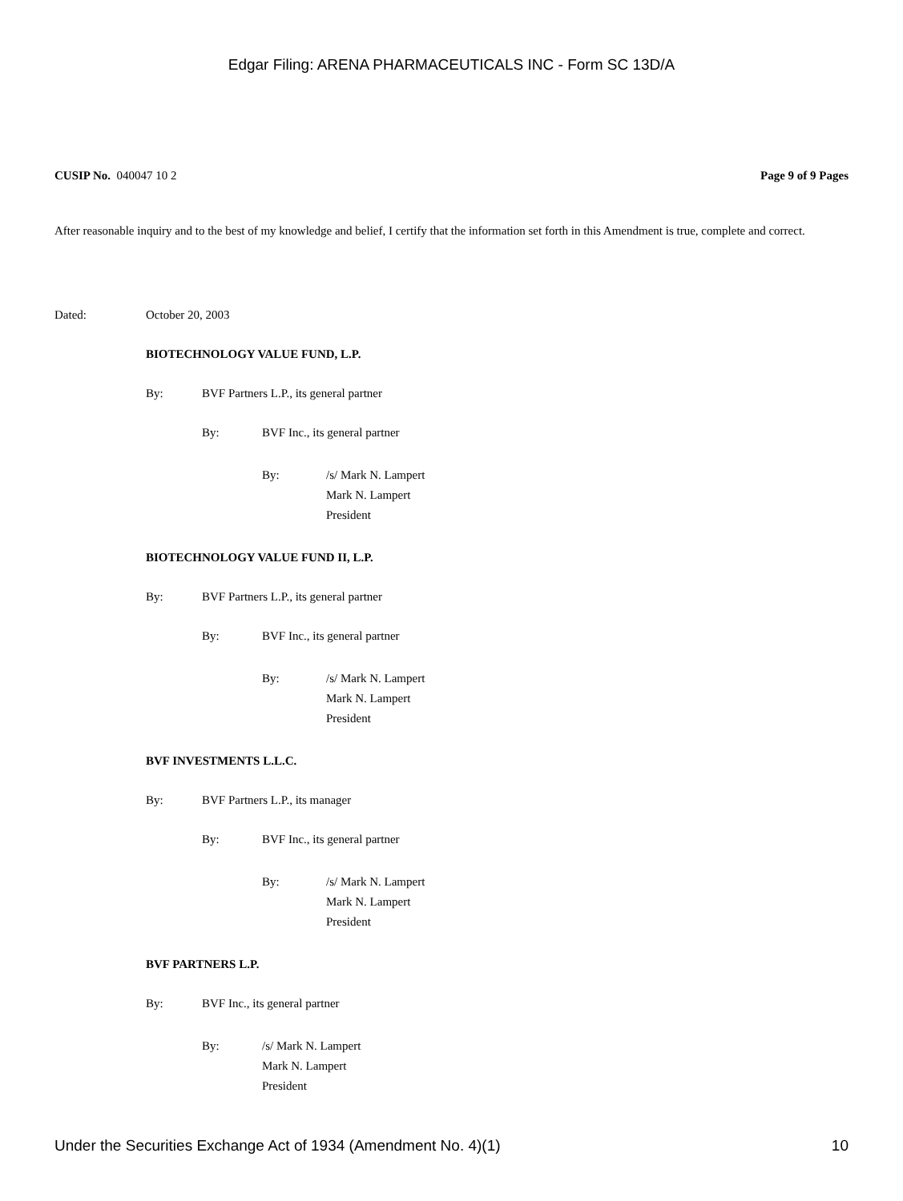Edgar Filing: ARENA PHARMACEUTICALS INC - Form SC 13D/A
CUSIP No. 040047 10 2 Page 9 of 9 Pages
After reasonable inquiry and to the best of my knowledge and belief, I certify that the information set forth in this Amendment is true, complete and correct.
Dated: October 20, 2003
BIOTECHNOLOGY VALUE FUND, L.P.
By: BVF Partners L.P., its general partner
By: BVF Inc., its general partner
By: /s/ Mark N. Lampert
Mark N. Lampert
President
BIOTECHNOLOGY VALUE FUND II, L.P.
By: BVF Partners L.P., its general partner
By: BVF Inc., its general partner
By: /s/ Mark N. Lampert
Mark N. Lampert
President
BVF INVESTMENTS L.L.C.
By: BVF Partners L.P., its manager
By: BVF Inc., its general partner
By: /s/ Mark N. Lampert
Mark N. Lampert
President
BVF PARTNERS L.P.
By: BVF Inc., its general partner
By: /s/ Mark N. Lampert
Mark N. Lampert
President
Under the Securities Exchange Act of 1934 (Amendment No. 4)(1) 10